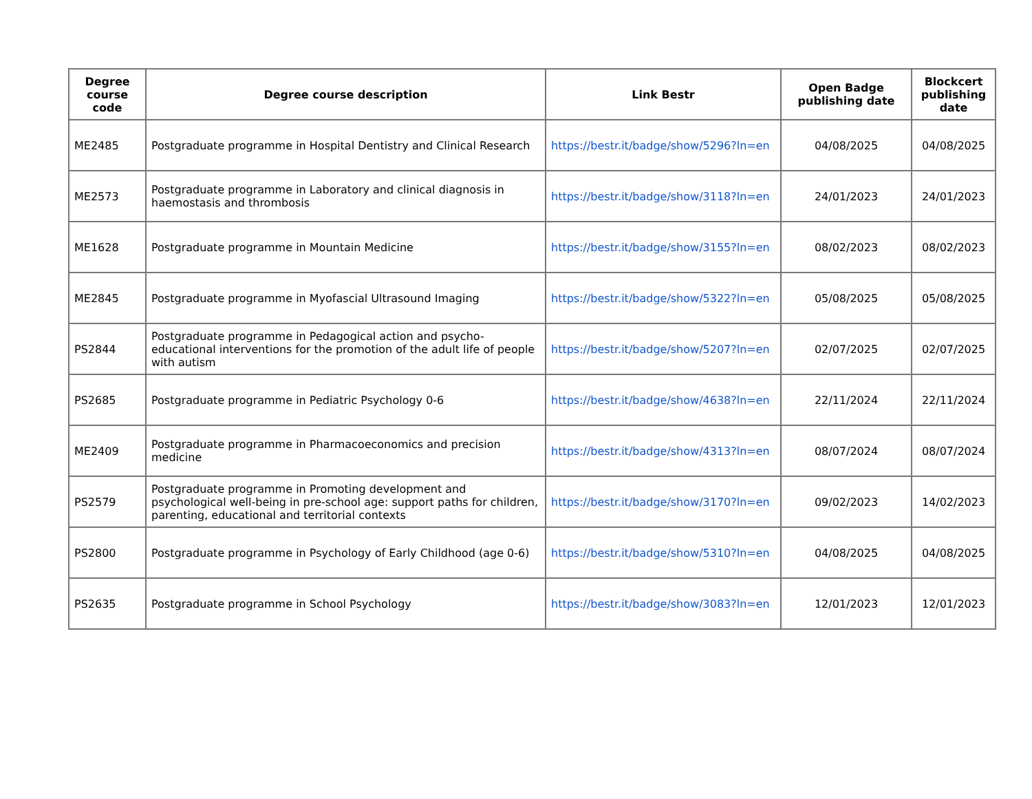| Degree course code | Degree course description | Link Bestr | Open Badge publishing date | Blockcert publishing date |
| --- | --- | --- | --- | --- |
| ME2485 | Postgraduate programme in Hospital Dentistry and Clinical Research | https://bestr.it/badge/show/5296?ln=en | 04/08/2025 | 04/08/2025 |
| ME2573 | Postgraduate programme in Laboratory and clinical diagnosis in haemostasis and thrombosis | https://bestr.it/badge/show/3118?ln=en | 24/01/2023 | 24/01/2023 |
| ME1628 | Postgraduate programme in Mountain Medicine | https://bestr.it/badge/show/3155?ln=en | 08/02/2023 | 08/02/2023 |
| ME2845 | Postgraduate programme in Myofascial Ultrasound Imaging | https://bestr.it/badge/show/5322?ln=en | 05/08/2025 | 05/08/2025 |
| PS2844 | Postgraduate programme in Pedagogical action and psycho-educational interventions for the promotion of the adult life of people with autism | https://bestr.it/badge/show/5207?ln=en | 02/07/2025 | 02/07/2025 |
| PS2685 | Postgraduate programme in Pediatric Psychology 0-6 | https://bestr.it/badge/show/4638?ln=en | 22/11/2024 | 22/11/2024 |
| ME2409 | Postgraduate programme in Pharmacoeconomics and precision medicine | https://bestr.it/badge/show/4313?ln=en | 08/07/2024 | 08/07/2024 |
| PS2579 | Postgraduate programme in Promoting development and psychological well-being in pre-school age: support paths for children, parenting, educational and territorial contexts | https://bestr.it/badge/show/3170?ln=en | 09/02/2023 | 14/02/2023 |
| PS2800 | Postgraduate programme in Psychology of Early Childhood (age 0-6) | https://bestr.it/badge/show/5310?ln=en | 04/08/2025 | 04/08/2025 |
| PS2635 | Postgraduate programme in School Psychology | https://bestr.it/badge/show/3083?ln=en | 12/01/2023 | 12/01/2023 |